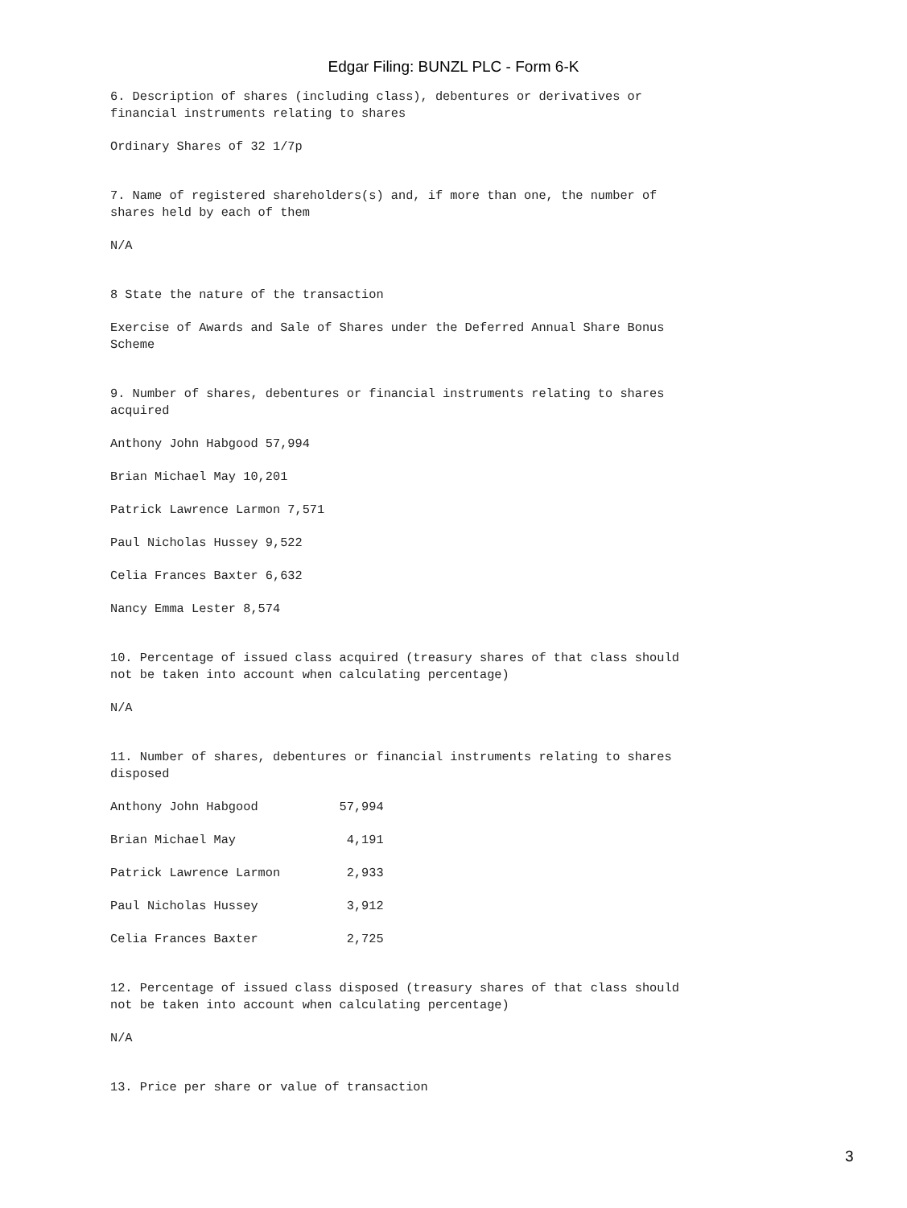Edgar Filing: BUNZL PLC - Form 6-K
6. Description of shares (including class), debentures or derivatives or financial instruments relating to shares Ordinary Shares of 32 1/7p 7. Name of registered shareholders(s) and, if more than one, the number of shares held by each of them N/A 8 State the nature of the transaction Exercise of Awards and Sale of Shares under the Deferred Annual Share Bonus Scheme 9. Number of shares, debentures or financial instruments relating to shares acquired Anthony John Habgood 57,994 Brian Michael May 10,201 Patrick Lawrence Larmon 7,571 Paul Nicholas Hussey 9,522 Celia Frances Baxter 6,632 Nancy Emma Lester 8,574 10. Percentage of issued class acquired (treasury shares of that class should not be taken into account when calculating percentage) N/A 11. Number of shares, debentures or financial instruments relating to shares disposed Anthony John Habgood 57,994 Brian Michael May 4,191 Patrick Lawrence Larmon 2,933 Paul Nicholas Hussey 3,912 Celia Frances Baxter 2,725 12. Percentage of issued class disposed (treasury shares of that class should not be taken into account when calculating percentage) N/A 13. Price per share or value of transaction
3